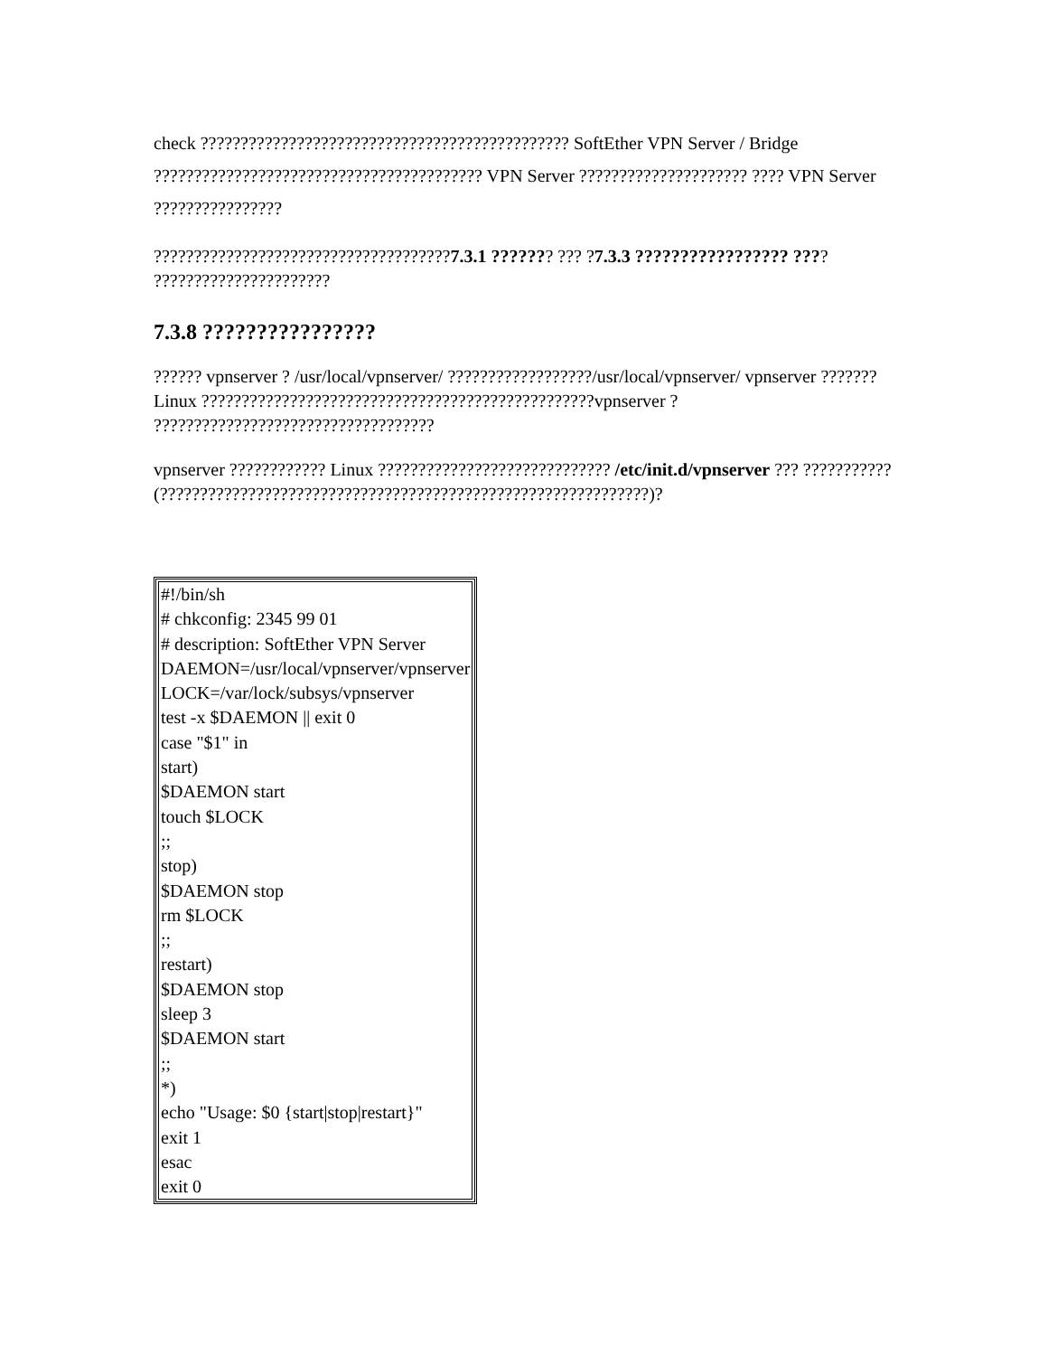check ?????????????????????????????????????????????? SoftEther VPN Server / Bridge ????????????????????????????????????????? VPN Server ????????????????????? ???? VPN Server ????????????????
?????????????????????????????????????7.3.1 ??????? ??? ?7.3.3 ????????????????? ???? ??????????????????????
7.3.8 ????????????????
?????? vpnserver ? /usr/local/vpnserver/ ??????????????????/usr/local/vpnserver/ vpnserver ???????Linux ?????????????????????????????????????????????????vpnserver ? ???????????????????????????????????
vpnserver ???????????? Linux ????????????????????????????? /etc/init.d/vpnserver ??? ??????????? (?????????????????????????????????????????????????????????????)?
| #!/bin/sh # chkconfig: 2345 99 01 # description: SoftEther VPN Server DAEMON=/usr/local/vpnserver/vpnserver LOCK=/var/lock/subsys/vpnserver test -x $DAEMON // exit 0 case "$1" in start) $DAEMON start touch $LOCK ;; stop) $DAEMON stop rm $LOCK ;; restart) $DAEMON stop sleep 3 $DAEMON start ;; *) echo "Usage: $0 {start/stop/restart}" exit 1 esac exit 0 |